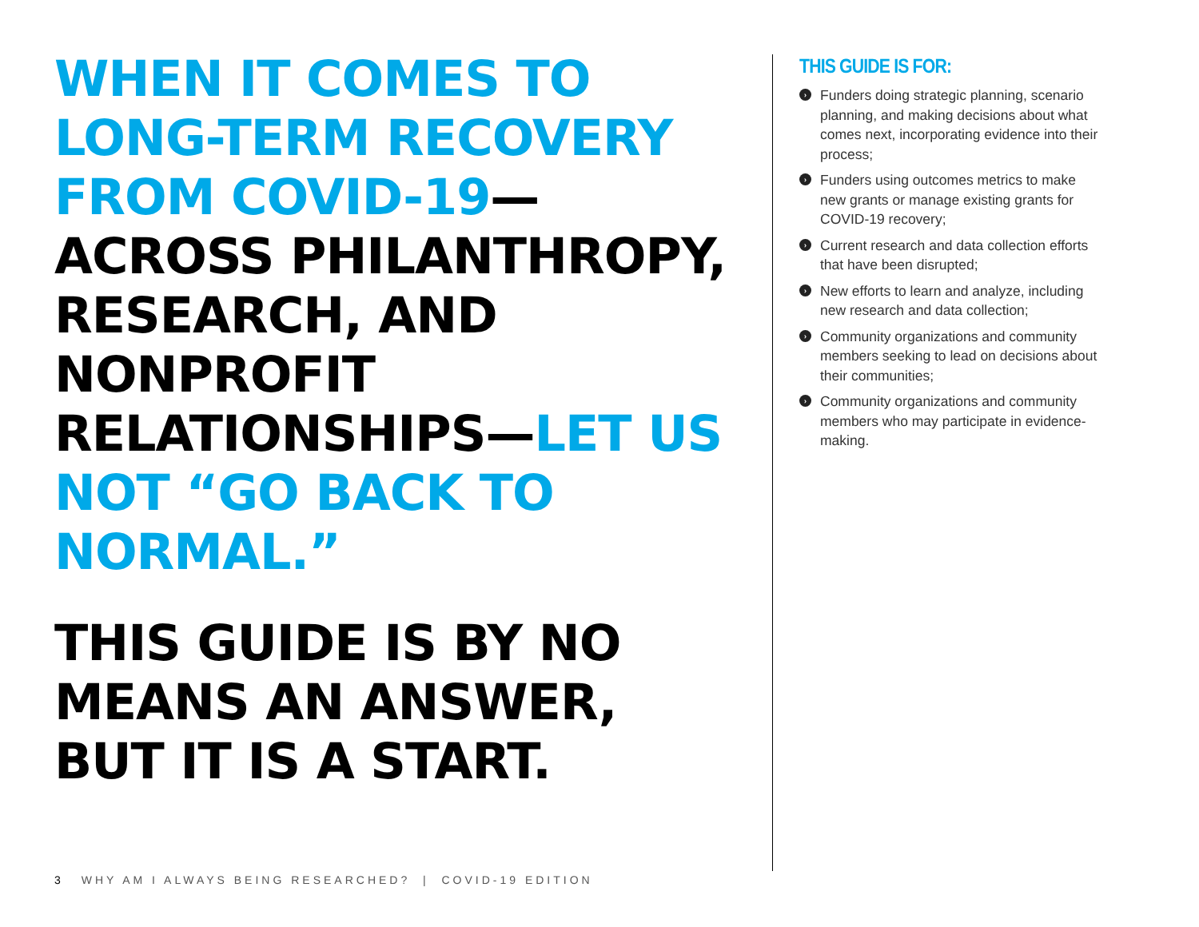WHEN IT COMES TO LONG-TERM RECOVERY FROM COVID-19—ACROSS PHILANTHROPY, RESEARCH, AND NONPROFIT RELATIONSHIPS—LET US NOT “GO BACK TO NORMAL.”
THIS GUIDE IS BY NO MEANS AN ANSWER, BUT IT IS A START.
THIS GUIDE IS FOR:
› Funders doing strategic planning, scenario planning, and making decisions about what comes next, incorporating evidence into their process;
› Funders using outcomes metrics to make new grants or manage existing grants for COVID-19 recovery;
› Current research and data collection efforts that have been disrupted;
› New efforts to learn and analyze, including new research and data collection;
› Community organizations and community members seeking to lead on decisions about their communities;
› Community organizations and community members who may participate in evidence-making.
3 WHY AM I ALWAYS BEING RESEARCHED? | COVID-19 EDITION